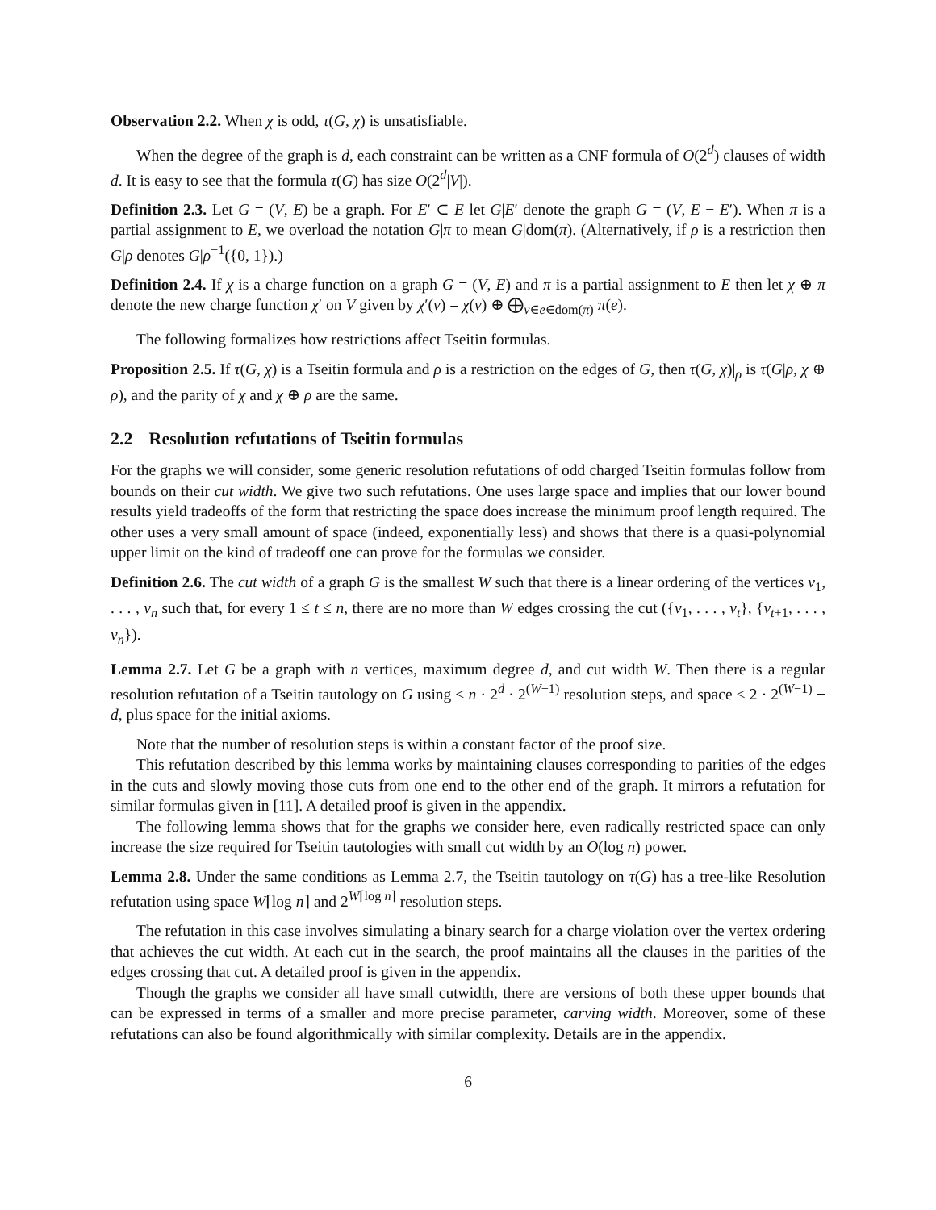Observation 2.2. When χ is odd, τ(G, χ) is unsatisfiable.
When the degree of the graph is d, each constraint can be written as a CNF formula of O(2<sup>d</sup>) clauses of width d. It is easy to see that the formula τ(G) has size O(2<sup>d</sup>|V|).
Definition 2.3. Let G = (V, E) be a graph. For E′ ⊂ E let G|E′ denote the graph G = (V, E − E′). When π is a partial assignment to E, we overload the notation G|π to mean G|dom(π). (Alternatively, if ρ is a restriction then G|ρ denotes G|ρ<sup>−1</sup>({0, 1}).)
Definition 2.4. If χ is a charge function on a graph G = (V, E) and π is a partial assignment to E then let χ ⊕ π denote the new charge function χ′ on V given by χ′(v) = χ(v) ⊕ ⨁<sub>v∈e∈dom(π)</sub> π(e).
The following formalizes how restrictions affect Tseitin formulas.
Proposition 2.5. If τ(G, χ) is a Tseitin formula and ρ is a restriction on the edges of G, then τ(G, χ)|<sub>ρ</sub> is τ(G|ρ, χ ⊕ ρ), and the parity of χ and χ ⊕ ρ are the same.
2.2 Resolution refutations of Tseitin formulas
For the graphs we will consider, some generic resolution refutations of odd charged Tseitin formulas follow from bounds on their cut width. We give two such refutations. One uses large space and implies that our lower bound results yield tradeoffs of the form that restricting the space does increase the minimum proof length required. The other uses a very small amount of space (indeed, exponentially less) and shows that there is a quasi-polynomial upper limit on the kind of tradeoff one can prove for the formulas we consider.
Definition 2.6. The cut width of a graph G is the smallest W such that there is a linear ordering of the vertices v<sub>1</sub>, . . . , v<sub>n</sub> such that, for every 1 ≤ t ≤ n, there are no more than W edges crossing the cut ({v<sub>1</sub>, . . . , v<sub>t</sub>}, {v<sub>t+1</sub>, . . . , v<sub>n</sub>}).
Lemma 2.7. Let G be a graph with n vertices, maximum degree d, and cut width W. Then there is a regular resolution refutation of a Tseitin tautology on G using ≤ n · 2<sup>d</sup> · 2<sup>(W−1)</sup> resolution steps, and space ≤ 2 · 2<sup>(W−1)</sup> + d, plus space for the initial axioms.
Note that the number of resolution steps is within a constant factor of the proof size.
This refutation described by this lemma works by maintaining clauses corresponding to parities of the edges in the cuts and slowly moving those cuts from one end to the other end of the graph. It mirrors a refutation for similar formulas given in [11]. A detailed proof is given in the appendix.
The following lemma shows that for the graphs we consider here, even radically restricted space can only increase the size required for Tseitin tautologies with small cut width by an O(log n) power.
Lemma 2.8. Under the same conditions as Lemma 2.7, the Tseitin tautology on τ(G) has a tree-like Resolution refutation using space W⌈log n⌉ and 2<sup>W⌈log n⌉</sup> resolution steps.
The refutation in this case involves simulating a binary search for a charge violation over the vertex ordering that achieves the cut width. At each cut in the search, the proof maintains all the clauses in the parities of the edges crossing that cut. A detailed proof is given in the appendix.
Though the graphs we consider all have small cutwidth, there are versions of both these upper bounds that can be expressed in terms of a smaller and more precise parameter, carving width. Moreover, some of these refutations can also be found algorithmically with similar complexity. Details are in the appendix.
6